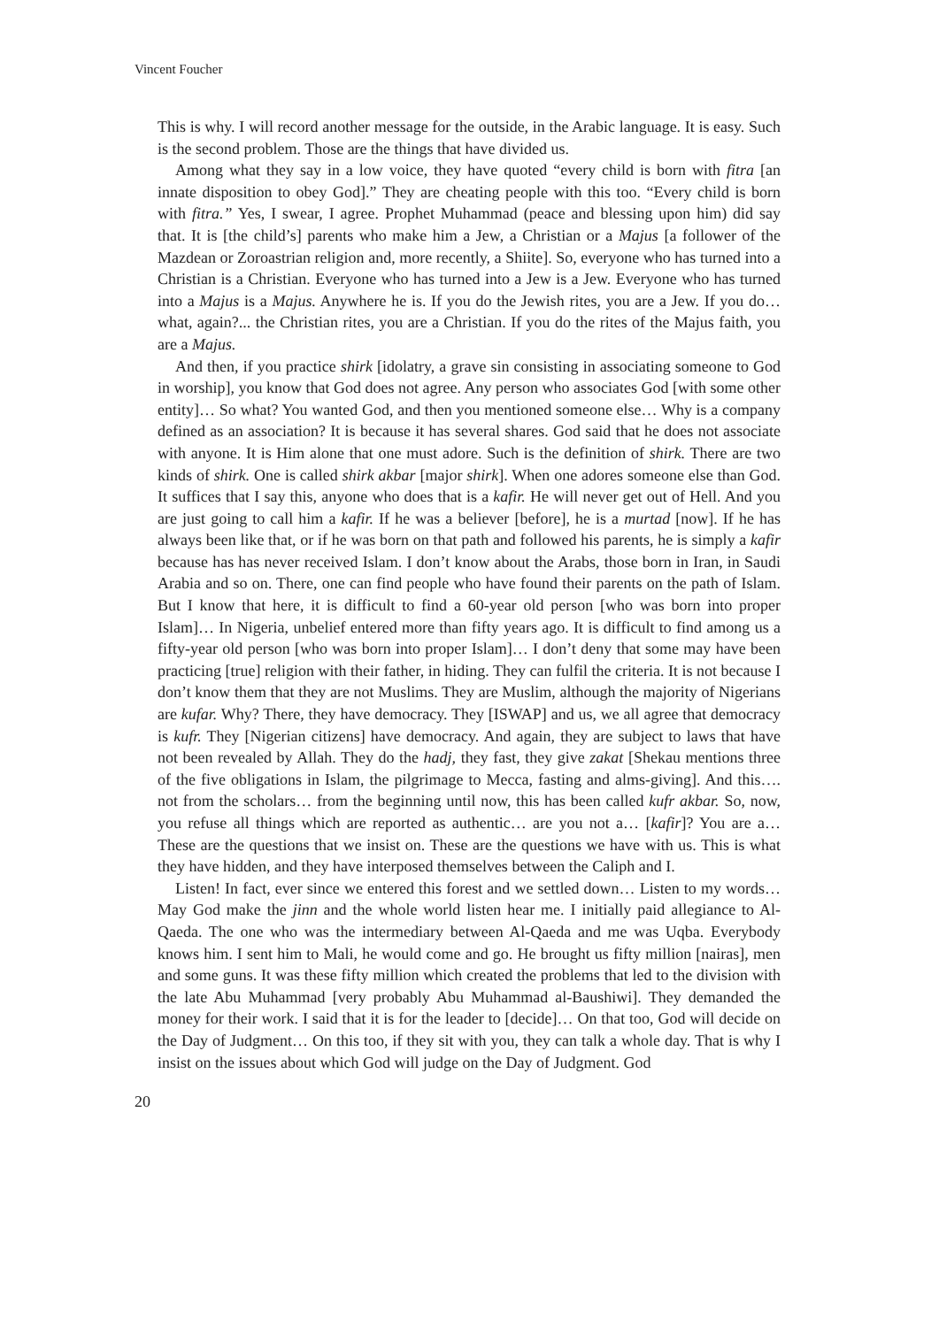Vincent Foucher
This is why. I will record another message for the outside, in the Arabic language. It is easy. Such is the second problem. Those are the things that have divided us.
Among what they say in a low voice, they have quoted “every child is born with fitra [an innate disposition to obey God].” They are cheating people with this too. “Every child is born with fitra.” Yes, I swear, I agree. Prophet Muhammad (peace and blessing upon him) did say that. It is [the child’s] parents who make him a Jew, a Christian or a Majus [a follower of the Mazdean or Zoroastrian religion and, more recently, a Shiite]. So, everyone who has turned into a Christian is a Christian. Everyone who has turned into a Jew is a Jew. Everyone who has turned into a Majus is a Majus. Anywhere he is. If you do the Jewish rites, you are a Jew. If you do… what, again?... the Christian rites, you are a Christian. If you do the rites of the Majus faith, you are a Majus.
And then, if you practice shirk [idolatry, a grave sin consisting in associating someone to God in worship], you know that God does not agree. Any person who associates God [with some other entity]… So what? You wanted God, and then you mentioned someone else… Why is a company defined as an association? It is because it has several shares. God said that he does not associate with anyone. It is Him alone that one must adore. Such is the definition of shirk. There are two kinds of shirk. One is called shirk akbar [major shirk]. When one adores someone else than God. It suffices that I say this, anyone who does that is a kafir. He will never get out of Hell. And you are just going to call him a kafir. If he was a believer [before], he is a murtad [now]. If he has always been like that, or if he was born on that path and followed his parents, he is simply a kafir because has has never received Islam. I don’t know about the Arabs, those born in Iran, in Saudi Arabia and so on. There, one can find people who have found their parents on the path of Islam. But I know that here, it is difficult to find a 60-year old person [who was born into proper Islam]… In Nigeria, unbelief entered more than fifty years ago. It is difficult to find among us a fifty-year old person [who was born into proper Islam]… I don’t deny that some may have been practicing [true] religion with their father, in hiding. They can fulfil the criteria. It is not because I don’t know them that they are not Muslims. They are Muslim, although the majority of Nigerians are kufar. Why? There, they have democracy. They [ISWAP] and us, we all agree that democracy is kufr. They [Nigerian citizens] have democracy. And again, they are subject to laws that have not been revealed by Allah. They do the hadj, they fast, they give zakat [Shekau mentions three of the five obligations in Islam, the pilgrimage to Mecca, fasting and alms-giving]. And this…. not from the scholars… from the beginning until now, this has been called kufr akbar. So, now, you refuse all things which are reported as authentic… are you not a… [kafir]? You are a… These are the questions that we insist on. These are the questions we have with us. This is what they have hidden, and they have interposed themselves between the Caliph and I.
Listen! In fact, ever since we entered this forest and we settled down… Listen to my words… May God make the jinn and the whole world listen hear me. I initially paid allegiance to Al-Qaeda. The one who was the intermediary between Al-Qaeda and me was Uqba. Everybody knows him. I sent him to Mali, he would come and go. He brought us fifty million [nairas], men and some guns. It was these fifty million which created the problems that led to the division with the late Abu Muhammad [very probably Abu Muhammad al-Baushiwi]. They demanded the money for their work. I said that it is for the leader to [decide]… On that too, God will decide on the Day of Judgment… On this too, if they sit with you, they can talk a whole day. That is why I insist on the issues about which God will judge on the Day of Judgment. God
20